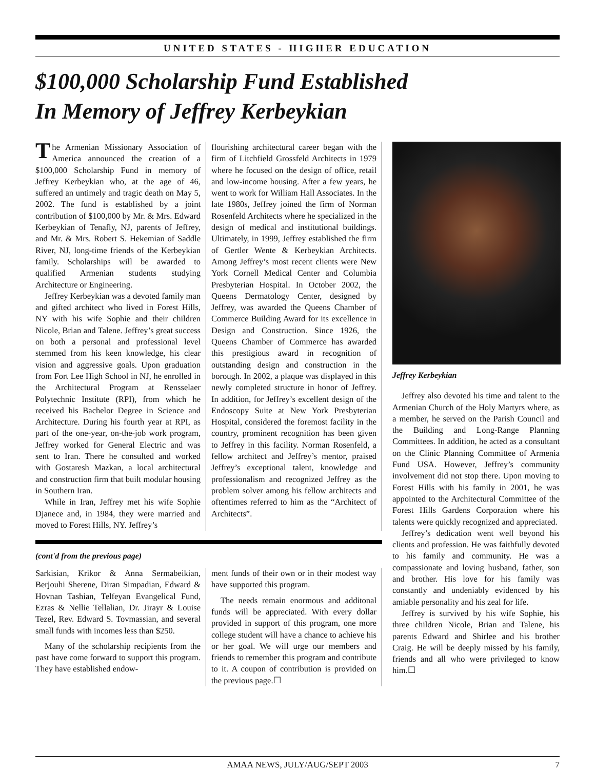UNITED STATES - HIGHER EDUCATION
$100,000 Scholarship Fund Established
In Memory of Jeffrey Kerbeykian
The Armenian Missionary Association of America announced the creation of a $100,000 Scholarship Fund in memory of Jeffrey Kerbeykian who, at the age of 46, suffered an untimely and tragic death on May 5, 2002. The fund is established by a joint contribution of $100,000 by Mr. & Mrs. Edward Kerbeykian of Tenafly, NJ, parents of Jeffrey, and Mr. & Mrs. Robert S. Hekemian of Saddle River, NJ, long-time friends of the Kerbeykian family. Scholarships will be awarded to qualified Armenian students studying Architecture or Engineering.
Jeffrey Kerbeykian was a devoted family man and gifted architect who lived in Forest Hills, NY with his wife Sophie and their children Nicole, Brian and Talene. Jeffrey’s great success on both a personal and professional level stemmed from his keen knowledge, his clear vision and aggressive goals. Upon graduation from Fort Lee High School in NJ, he enrolled in the Architectural Program at Rensselaer Polytechnic Institute (RPI), from which he received his Bachelor Degree in Science and Architecture. During his fourth year at RPI, as part of the one-year, on-the-job work program, Jeffrey worked for General Electric and was sent to Iran. There he consulted and worked with Gostaresh Mazkan, a local architectural and construction firm that built modular housing in Southern Iran.
While in Iran, Jeffrey met his wife Sophie Djanece and, in 1984, they were married and moved to Forest Hills, NY. Jeffrey’s
flourishing architectural career began with the firm of Litchfield Grossfeld Architects in 1979 where he focused on the design of office, retail and low-income housing. After a few years, he went to work for William Hall Associates. In the late 1980s, Jeffrey joined the firm of Norman Rosenfeld Architects where he specialized in the design of medical and institutional buildings. Ultimately, in 1999, Jeffrey established the firm of Gertler Wente & Kerbeykian Architects. Among Jeffrey’s most recent clients were New York Cornell Medical Center and Columbia Presbyterian Hospital. In October 2002, the Queens Dermatology Center, designed by Jeffrey, was awarded the Queens Chamber of Commerce Building Award for its excellence in Design and Construction. Since 1926, the Queens Chamber of Commerce has awarded this prestigious award in recognition of outstanding design and construction in the borough. In 2002, a plaque was displayed in this newly completed structure in honor of Jeffrey. In addition, for Jeffrey’s excellent design of the Endoscopy Suite at New York Presbyterian Hospital, considered the foremost facility in the country, prominent recognition has been given to Jeffrey in this facility. Norman Rosenfeld, a fellow architect and Jeffrey’s mentor, praised Jeffrey’s exceptional talent, knowledge and professionalism and recognized Jeffrey as the problem solver among his fellow architects and oftentimes referred to him as the “Architect of Architects”.
(cont'd from the previous page)
Sarkisian, Krikor & Anna Sermabeikian, Berjouhi Sherene, Diran Simpadian, Edward & Hovnan Tashian, Telfeyan Evangelical Fund, Ezras & Nellie Tellalian, Dr. Jirayr & Louise Tezel, Rev. Edward S. Tovmassian, and several small funds with incomes less than $250.
Many of the scholarship recipients from the past have come forward to support this program. They have established endow-
ment funds of their own or in their modest way have supported this program.
The needs remain enormous and additonal funds will be appreciated. With every dollar provided in support of this program, one more college student will have a chance to achieve his or her goal. We will urge our members and friends to remember this program and contribute to it. A coupon of contribution is provided on the previous page.☐
Jeffrey Kerbeykian
Jeffrey also devoted his time and talent to the Armenian Church of the Holy Martyrs where, as a member, he served on the Parish Council and the Building and Long-Range Planning Committees. In addition, he acted as a consultant on the Clinic Planning Committee of Armenia Fund USA. However, Jeffrey’s community involvement did not stop there. Upon moving to Forest Hills with his family in 2001, he was appointed to the Architectural Committee of the Forest Hills Gardens Corporation where his talents were quickly recognized and appreciated.
Jeffrey’s dedication went well beyond his clients and profession. He was faithfully devoted to his family and community. He was a compassionate and loving husband, father, son and brother. His love for his family was constantly and undeniably evidenced by his amiable personality and his zeal for life.
Jeffrey is survived by his wife Sophie, his three children Nicole, Brian and Talene, his parents Edward and Shirlee and his brother Craig. He will be deeply missed by his family, friends and all who were privileged to know him.☐
AMAA NEWS, JULY/AUG/SEPT 2003 7